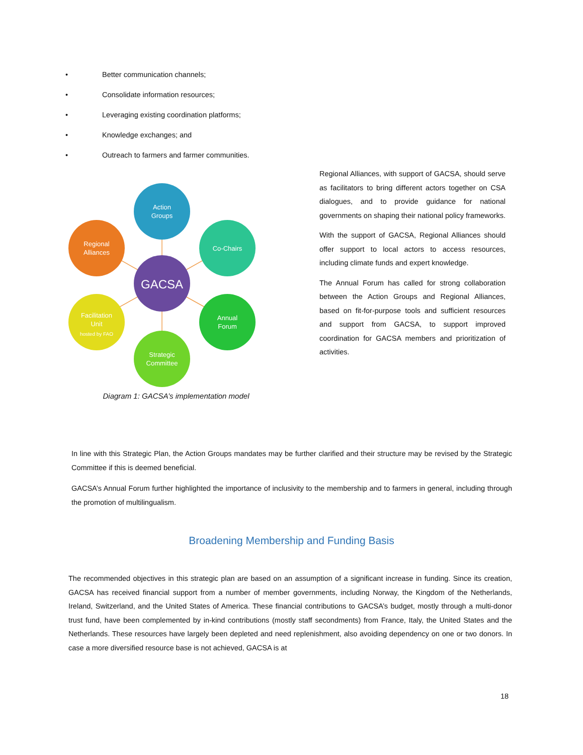• Better communication channels;
• Consolidate information resources;
• Leveraging existing coordination platforms;
• Knowledge exchanges; and
• Outreach to farmers and farmer communities.
Action
Groups
Regional
Alliances
Co-Chairs
GACSA
Facilitation
Unit
hosted by FAO
Annual
Forum
Strategic
Committee
Diagram 1: GACSA’s implementation model
Regional Alliances, with support of GACSA, should serve as facilitators to bring different actors together on CSA dialogues, and to provide guidance for national governments on shaping their national policy frameworks.
With the support of GACSA, Regional Alliances should offer support to local actors to access resources, including climate funds and expert knowledge.
The Annual Forum has called for strong collaboration between the Action Groups and Regional Alliances, based on fit-for-purpose tools and sufficient resources and support from GACSA, to support improved coordination for GACSA members and prioritization of activities.
In line with this Strategic Plan, the Action Groups mandates may be further clarified and their structure may be revised by the Strategic Committee if this is deemed beneficial.
GACSA’s Annual Forum further highlighted the importance of inclusivity to the membership and to farmers in general, including through the promotion of multilingualism.
Broadening Membership and Funding Basis
The recommended objectives in this strategic plan are based on an assumption of a significant increase in funding. Since its creation, GACSA has received financial support from a number of member governments, including Norway, the Kingdom of the Netherlands, Ireland, Switzerland, and the United States of America. These financial contributions to GACSA’s budget, mostly through a multi-donor trust fund, have been complemented by in-kind contributions (mostly staff secondments) from France, Italy, the United States and the Netherlands. These resources have largely been depleted and need replenishment, also avoiding dependency on one or two donors. In case a more diversified resource base is not achieved, GACSA is at
18